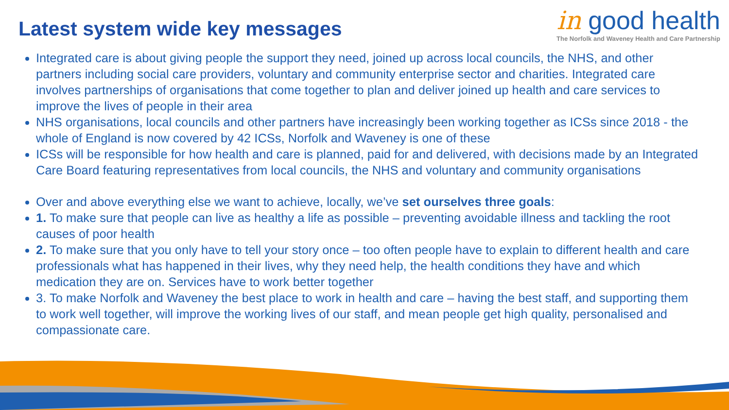Latest system wide key messages
in good health
The Norfolk and Waveney Health and Care Partnership
Integrated care is about giving people the support they need, joined up across local councils, the NHS, and other partners including social care providers, voluntary and community enterprise sector and charities. Integrated care involves partnerships of organisations that come together to plan and deliver joined up health and care services to improve the lives of people in their area
NHS organisations, local councils and other partners have increasingly been working together as ICSs since 2018 - the whole of England is now covered by 42 ICSs, Norfolk and Waveney is one of these
ICSs will be responsible for how health and care is planned, paid for and delivered, with decisions made by an Integrated Care Board featuring representatives from local councils, the NHS and voluntary and community organisations
Over and above everything else we want to achieve, locally, we’ve set ourselves three goals:
1. To make sure that people can live as healthy a life as possible – preventing avoidable illness and tackling the root causes of poor health
2. To make sure that you only have to tell your story once – too often people have to explain to different health and care professionals what has happened in their lives, why they need help, the health conditions they have and which medication they are on. Services have to work better together
3. To make Norfolk and Waveney the best place to work in health and care – having the best staff, and supporting them to work well together, will improve the working lives of our staff, and mean people get high quality, personalised and compassionate care.